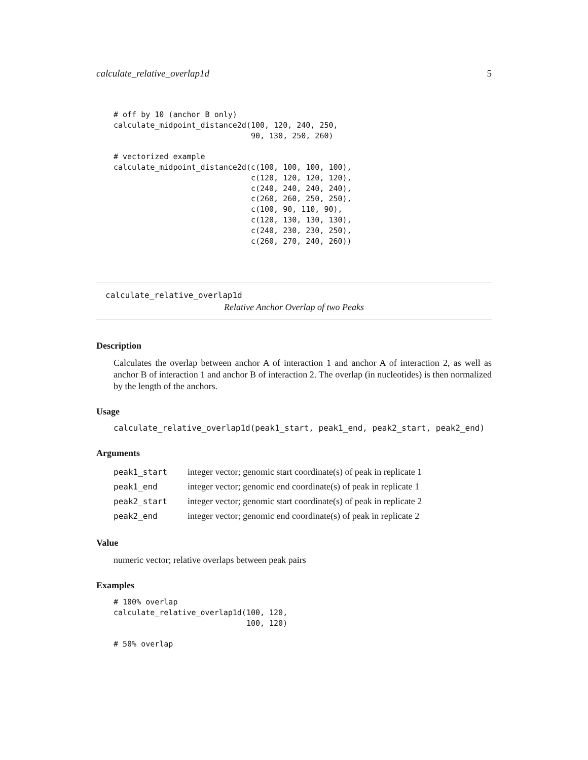calculate_relative_overlap1d 5
# off by 10 (anchor B only)
calculate_midpoint_distance2d(100, 120, 240, 250,
                              90, 130, 250, 260)

# vectorized example
calculate_midpoint_distance2d(c(100, 100, 100, 100),
                              c(120, 120, 120, 120),
                              c(240, 240, 240, 240),
                              c(260, 260, 250, 250),
                              c(100, 90, 110, 90),
                              c(120, 130, 130, 130),
                              c(240, 230, 230, 250),
                              c(260, 270, 240, 260))
calculate_relative_overlap1d
Relative Anchor Overlap of two Peaks
Description
Calculates the overlap between anchor A of interaction 1 and anchor A of interaction 2, as well as anchor B of interaction 1 and anchor B of interaction 2. The overlap (in nucleotides) is then normalized by the length of the anchors.
Usage
calculate_relative_overlap1d(peak1_start, peak1_end, peak2_start, peak2_end)
Arguments
| peak1_start | integer vector; genomic start coordinate(s) of peak in replicate 1 |
| peak1_end | integer vector; genomic end coordinate(s) of peak in replicate 1 |
| peak2_start | integer vector; genomic start coordinate(s) of peak in replicate 2 |
| peak2_end | integer vector; genomic end coordinate(s) of peak in replicate 2 |
Value
numeric vector; relative overlaps between peak pairs
Examples
# 100% overlap
calculate_relative_overlap1d(100, 120,
                             100, 120)

# 50% overlap